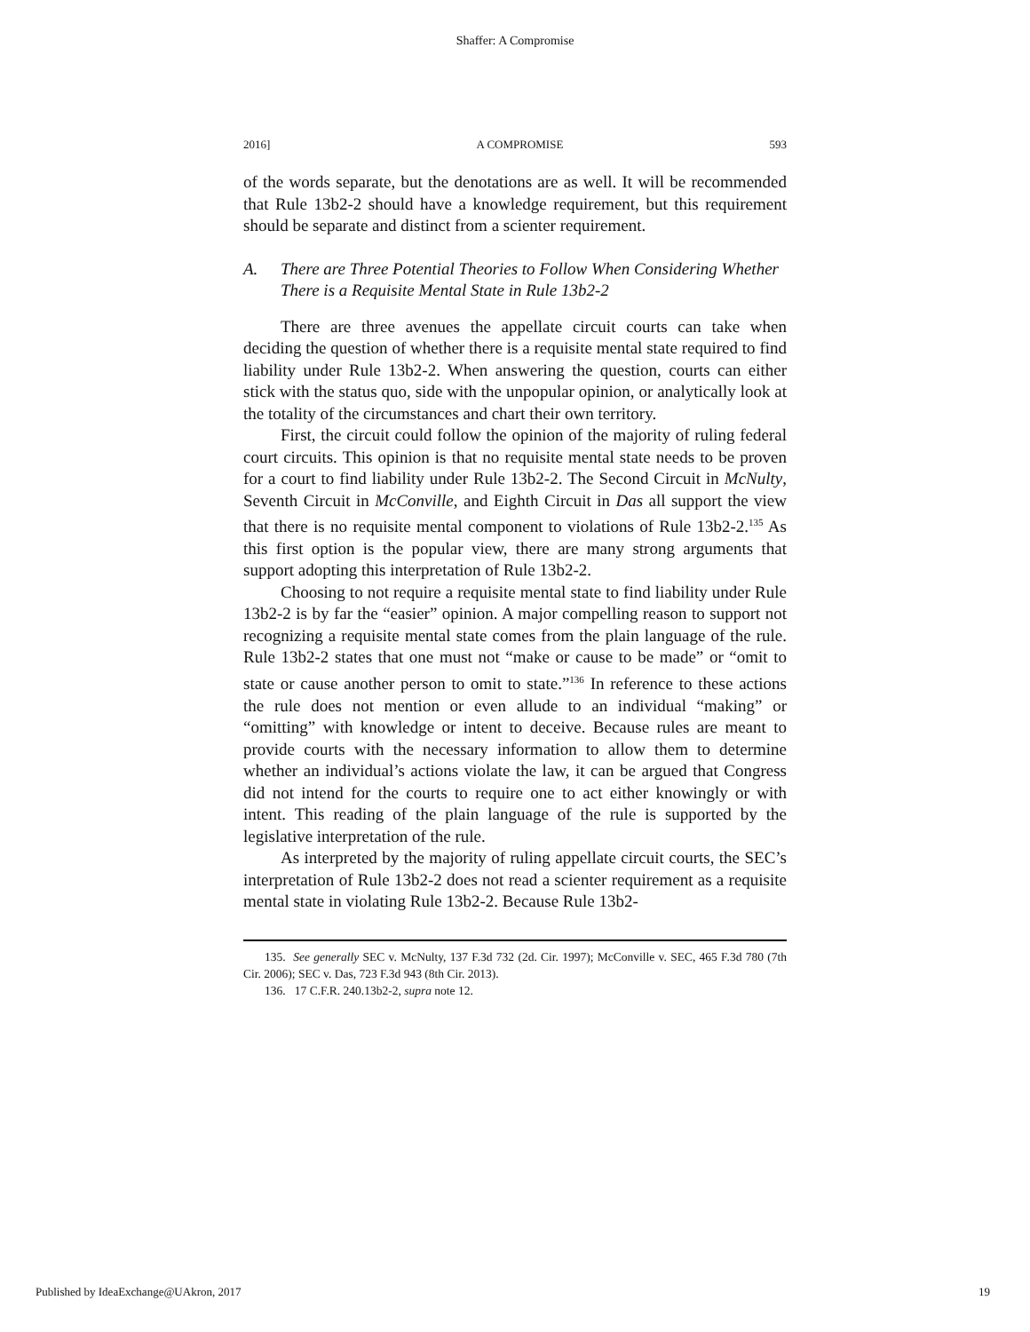Shaffer: A Compromise
2016] A COMPROMISE 593
of the words separate, but the denotations are as well. It will be recommended that Rule 13b2-2 should have a knowledge requirement, but this requirement should be separate and distinct from a scienter requirement.
A. There are Three Potential Theories to Follow When Considering Whether There is a Requisite Mental State in Rule 13b2-2
There are three avenues the appellate circuit courts can take when deciding the question of whether there is a requisite mental state required to find liability under Rule 13b2-2. When answering the question, courts can either stick with the status quo, side with the unpopular opinion, or analytically look at the totality of the circumstances and chart their own territory.
First, the circuit could follow the opinion of the majority of ruling federal court circuits. This opinion is that no requisite mental state needs to be proven for a court to find liability under Rule 13b2-2. The Second Circuit in McNulty, Seventh Circuit in McConville, and Eighth Circuit in Das all support the view that there is no requisite mental component to violations of Rule 13b2-2.<sup>135</sup> As this first option is the popular view, there are many strong arguments that support adopting this interpretation of Rule 13b2-2.
Choosing to not require a requisite mental state to find liability under Rule 13b2-2 is by far the “easier” opinion. A major compelling reason to support not recognizing a requisite mental state comes from the plain language of the rule. Rule 13b2-2 states that one must not “make or cause to be made” or “omit to state or cause another person to omit to state.”<sup>136</sup> In reference to these actions the rule does not mention or even allude to an individual “making” or “omitting” with knowledge or intent to deceive. Because rules are meant to provide courts with the necessary information to allow them to determine whether an individual’s actions violate the law, it can be argued that Congress did not intend for the courts to require one to act either knowingly or with intent. This reading of the plain language of the rule is supported by the legislative interpretation of the rule.
As interpreted by the majority of ruling appellate circuit courts, the SEC’s interpretation of Rule 13b2-2 does not read a scienter requirement as a requisite mental state in violating Rule 13b2-2. Because Rule 13b2-
135. See generally SEC v. McNulty, 137 F.3d 732 (2d. Cir. 1997); McConville v. SEC, 465 F.3d 780 (7th Cir. 2006); SEC v. Das, 723 F.3d 943 (8th Cir. 2013).
136. 17 C.F.R. 240.13b2-2, supra note 12.
Published by IdeaExchange@UAkron, 2017 19